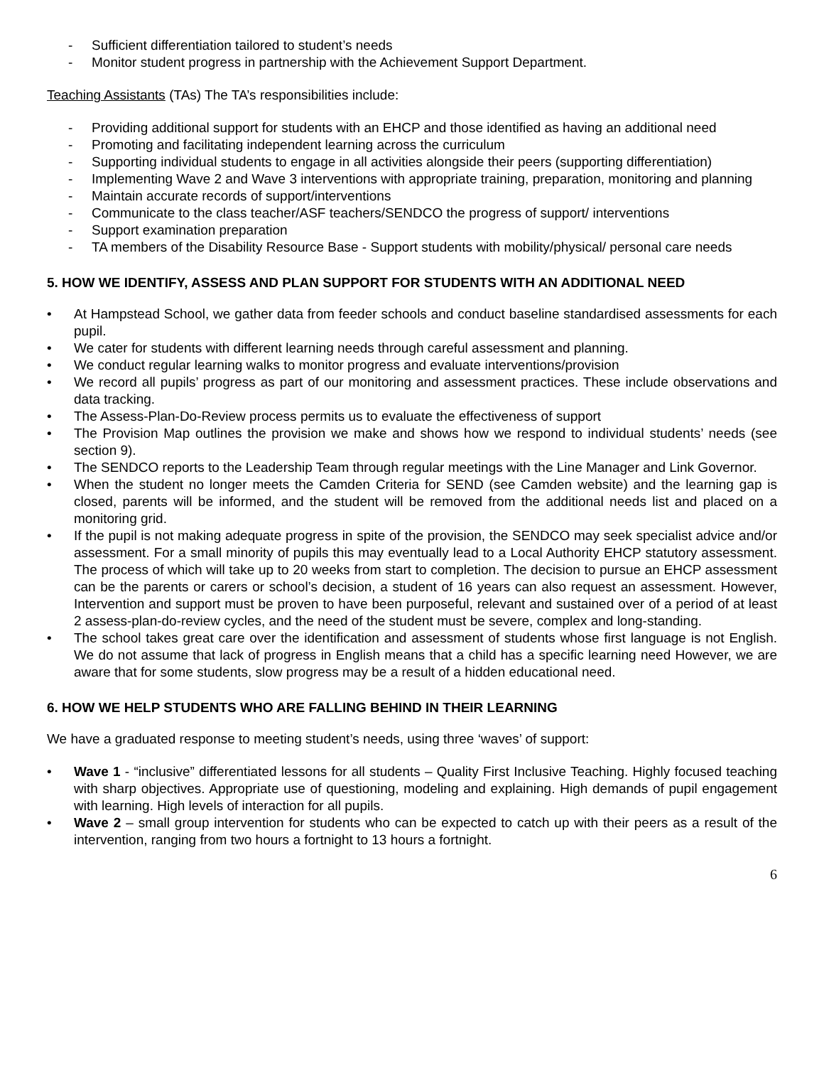- Sufficient differentiation tailored to student’s needs
- Monitor student progress in partnership with the Achievement Support Department.
Teaching Assistants (TAs) The TA’s responsibilities include:
- Providing additional support for students with an EHCP and those identified as having an additional need
- Promoting and facilitating independent learning across the curriculum
- Supporting individual students to engage in all activities alongside their peers (supporting differentiation)
- Implementing Wave 2 and Wave 3 interventions with appropriate training, preparation, monitoring and planning
- Maintain accurate records of support/interventions
- Communicate to the class teacher/ASF teachers/SENDCO the progress of support/ interventions
- Support examination preparation
- TA members of the Disability Resource Base - Support students with mobility/physical/ personal care needs
5. HOW WE IDENTIFY, ASSESS AND PLAN SUPPORT FOR STUDENTS WITH AN ADDITIONAL NEED
• At Hampstead School, we gather data from feeder schools and conduct baseline standardised assessments for each pupil.
• We cater for students with different learning needs through careful assessment and planning.
• We conduct regular learning walks to monitor progress and evaluate interventions/provision
• We record all pupils’ progress as part of our monitoring and assessment practices. These include observations and data tracking.
• The Assess-Plan-Do-Review process permits us to evaluate the effectiveness of support
• The Provision Map outlines the provision we make and shows how we respond to individual students’ needs (see section 9).
• The SENDCO reports to the Leadership Team through regular meetings with the Line Manager and Link Governor.
• When the student no longer meets the Camden Criteria for SEND (see Camden website) and the learning gap is closed, parents will be informed, and the student will be removed from the additional needs list and placed on a monitoring grid.
• If the pupil is not making adequate progress in spite of the provision, the SENDCO may seek specialist advice and/or assessment. For a small minority of pupils this may eventually lead to a Local Authority EHCP statutory assessment. The process of which will take up to 20 weeks from start to completion. The decision to pursue an EHCP assessment can be the parents or carers or school’s decision, a student of 16 years can also request an assessment. However, Intervention and support must be proven to have been purposeful, relevant and sustained over of a period of at least 2 assess-plan-do-review cycles, and the need of the student must be severe, complex and long-standing.
• The school takes great care over the identification and assessment of students whose first language is not English. We do not assume that lack of progress in English means that a child has a specific learning need However, we are aware that for some students, slow progress may be a result of a hidden educational need.
6. HOW WE HELP STUDENTS WHO ARE FALLING BEHIND IN THEIR LEARNING
We have a graduated response to meeting student’s needs, using three ‘waves’ of support:
• Wave 1 - “inclusive” differentiated lessons for all students – Quality First Inclusive Teaching. Highly focused teaching with sharp objectives. Appropriate use of questioning, modeling and explaining. High demands of pupil engagement with learning. High levels of interaction for all pupils.
• Wave 2 – small group intervention for students who can be expected to catch up with their peers as a result of the intervention, ranging from two hours a fortnight to 13 hours a fortnight.
6